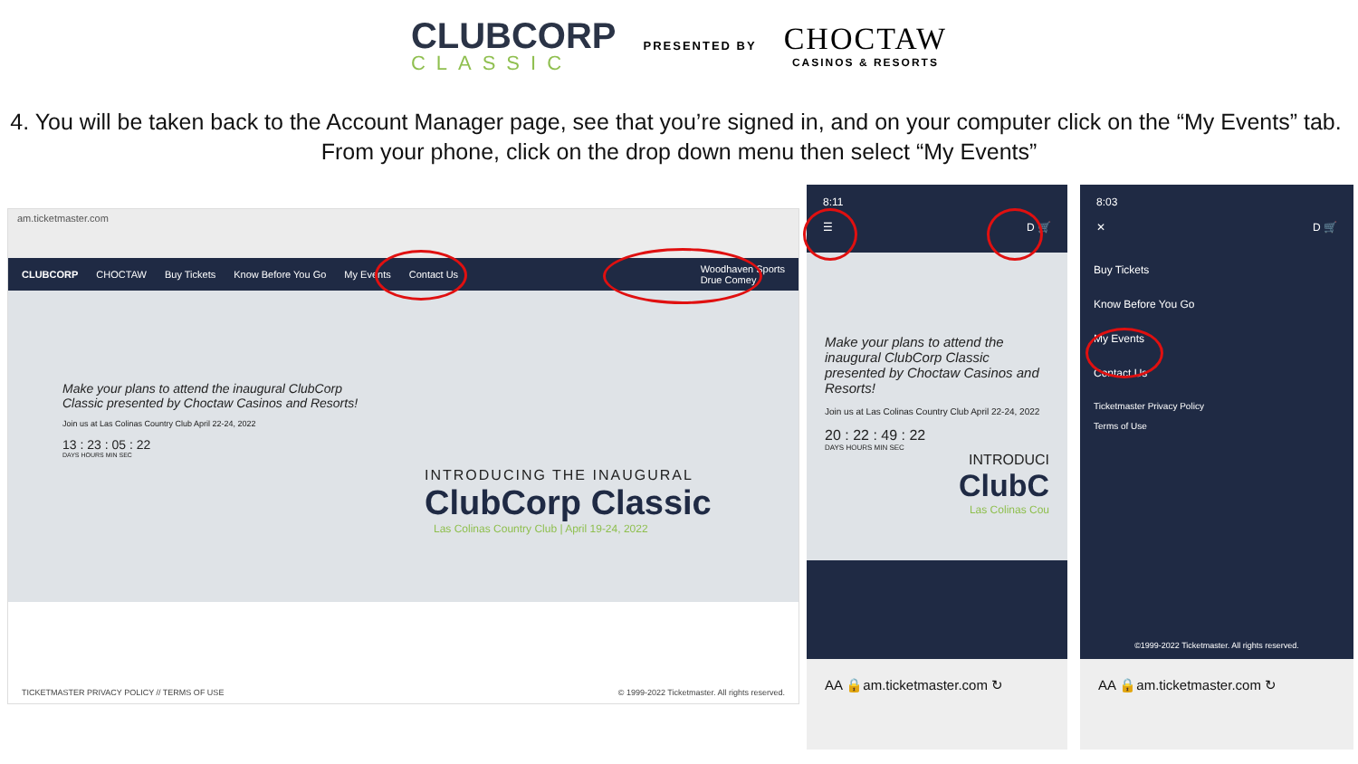CLUBCORP
CLASSIC
PRESENTED BY
CHOCTAW
CASINOS & RESORTS
4. You will be taken back to the Account Manager page, see that you’re signed in, and on your computer click on the “My Events” tab. From your phone, click on the drop down menu then select “My Events”
am.ticketmaster.com
CLUBCORP CHOCTAW Buy Tickets Know Before You Go My Events Contact Us Woodhaven Sports
Drue Comey
Make your plans to attend the inaugural ClubCorp Classic presented by Choctaw Casinos and Resorts!
Join us at Las Colinas Country Club April 22-24, 2022
13 : 23 : 05 : 22
DAYS HOURS MIN SEC
INTRODUCING THE INAUGURAL
ClubCorp Classic
Las Colinas Country Club | April 19-24, 2022
TICKETMASTER PRIVACY POLICY // TERMS OF USE © 1999-2022 Ticketmaster. All rights reserved.
8:11
☰ D 🛒
Make your plans to attend the inaugural ClubCorp Classic presented by Choctaw Casinos and Resorts!
Join us at Las Colinas Country Club April 22-24, 2022
20 : 22 : 49 : 22
DAYS HOURS MIN SEC
INTRODUCI
ClubC
Las Colinas Cou
AA 🔒am.ticketmaster.com ↻
8:03
✕ D 🛒
Buy Tickets
Know Before You Go
My Events
Contact Us
Ticketmaster Privacy Policy
Terms of Use
©1999-2022 Ticketmaster. All rights reserved.
AA 🔒am.ticketmaster.com ↻